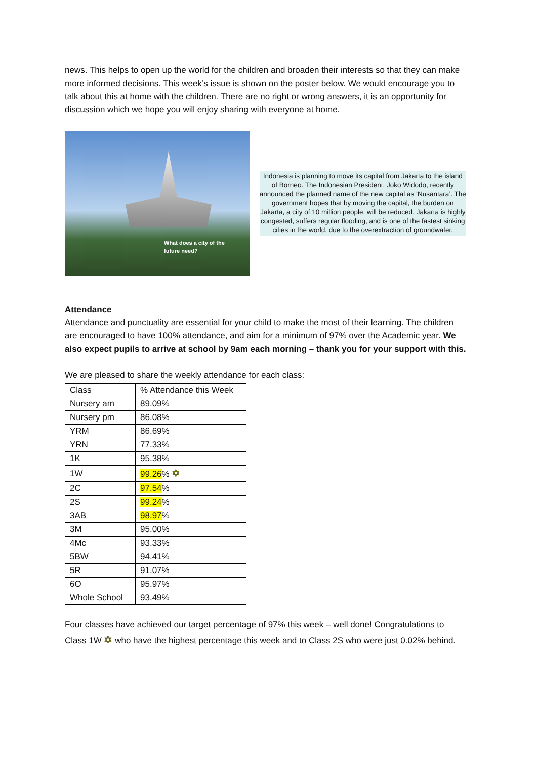news. This helps to open up the world for the children and broaden their interests so that they can make more informed decisions. This week’s issue is shown on the poster below. We would encourage you to talk about this at home with the children. There are no right or wrong answers, it is an opportunity for discussion which we hope you will enjoy sharing with everyone at home.
What does a city of the
future need?
Indonesia is planning to move its capital from Jakarta to the island of Borneo. The Indonesian President, Joko Widodo, recently announced the planned name of the new capital as ‘Nusantara’. The government hopes that by moving the capital, the burden on Jakarta, a city of 10 million people, will be reduced. Jakarta is highly congested, suffers regular flooding, and is one of the fastest sinking cities in the world, due to the overextraction of groundwater.
Attendance
Attendance and punctuality are essential for your child to make the most of their learning. The children are encouraged to have 100% attendance, and aim for a minimum of 97% over the Academic year. We also expect pupils to arrive at school by 9am each morning – thank you for your support with this.
We are pleased to share the weekly attendance for each class:
| Class | % Attendance this Week |
| Nursery am | 89.09% |
| Nursery pm | 86.08% |
| YRM | 86.69% |
| YRN | 77.33% |
| 1K | 95.38% |
| 1W | 99.26 % ✡ |
| 2C | 97.54 % |
| 2S | 99.24 % |
| 3AB | 98.97 % |
| 3M | 95.00% |
| 4Mc | 93.33% |
| 5BW | 94.41% |
| 5R | 91.07% |
| 6O | 95.97% |
| Whole School | 93.49% |
Four classes have achieved our target percentage of 97% this week – well done! Congratulations to Class 1W ✡ who have the highest percentage this week and to Class 2S who were just 0.02% behind.